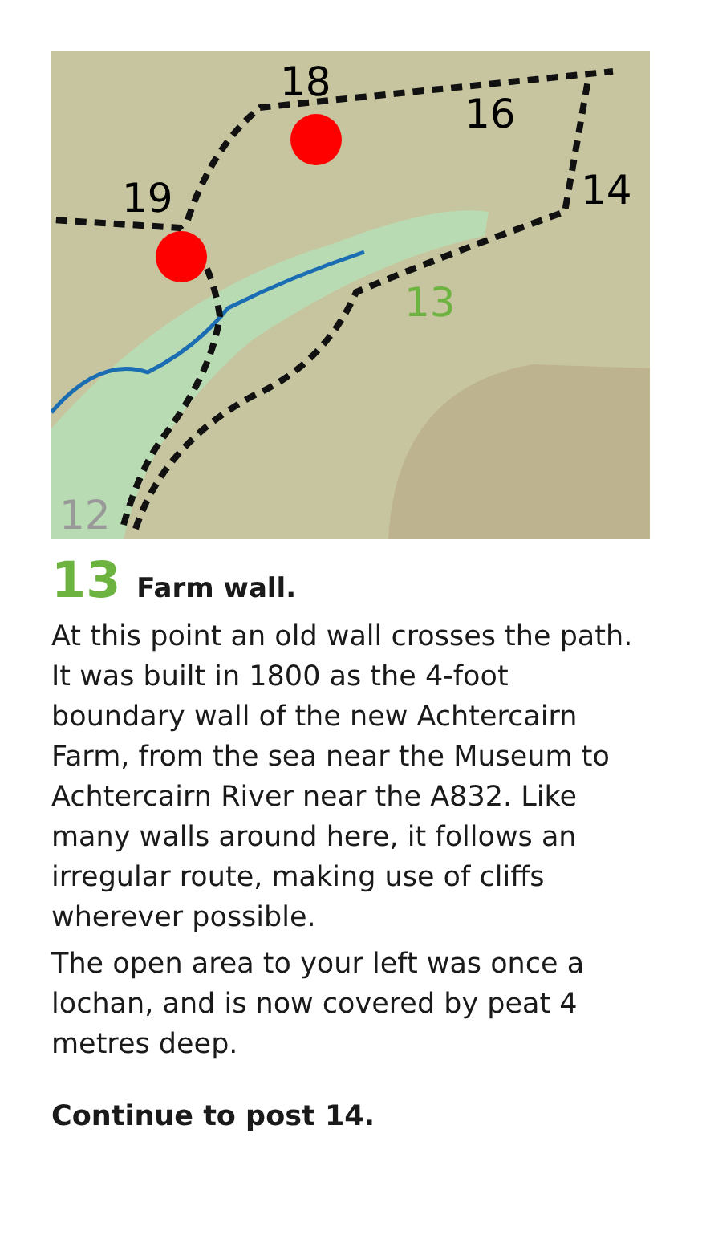18
16
14
19
12
13
13 Farm wall.
At this point an old wall crosses the path. It was built in 1800 as the 4-foot boundary wall of the new Achtercairn Farm, from the sea near the Museum to Achtercairn River near the A832. Like many walls around here, it follows an irregular route, making use of cliffs wherever possible.
The open area to your left was once a lochan, and is now covered by peat 4 metres deep.
Continue to post 14.